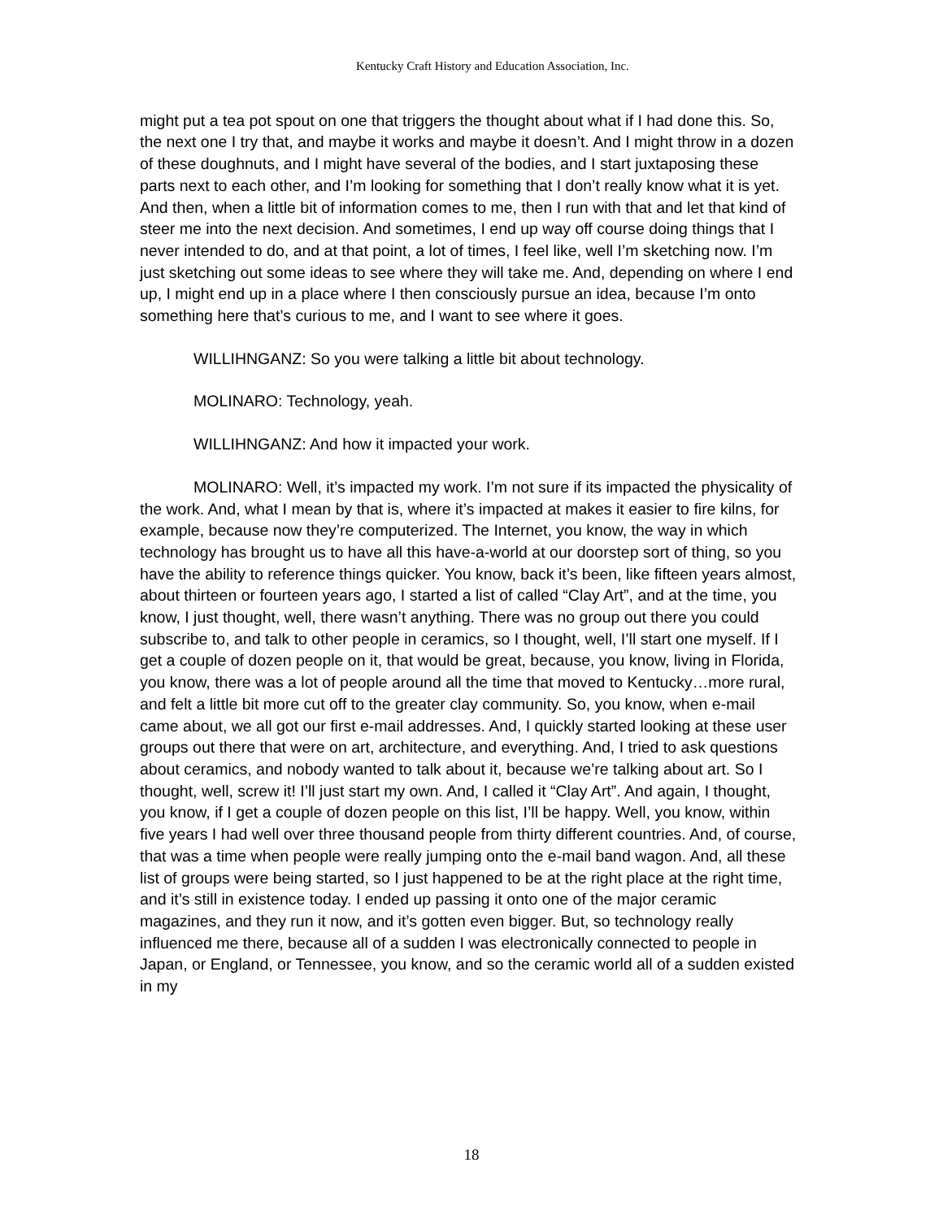Kentucky Craft History and Education Association, Inc.
might put a tea pot spout on one that triggers the thought about what if I had done this. So, the next one I try that, and maybe it works and maybe it doesn’t. And I might throw in a dozen of these doughnuts, and I might have several of the bodies, and I start juxtaposing these parts next to each other, and I’m looking for something that I don’t really know what it is yet. And then, when a little bit of information comes to me, then I run with that and let that kind of steer me into the next decision. And sometimes, I end up way off course doing things that I never intended to do, and at that point, a lot of times, I feel like, well I’m sketching now. I’m just sketching out some ideas to see where they will take me. And, depending on where I end up, I might end up in a place where I then consciously pursue an idea, because I’m onto something here that’s curious to me, and I want to see where it goes.
WILLIHNGANZ: So you were talking a little bit about technology.
MOLINARO: Technology, yeah.
WILLIHNGANZ: And how it impacted your work.
MOLINARO: Well, it’s impacted my work. I’m not sure if its impacted the physicality of the work. And, what I mean by that is, where it’s impacted at makes it easier to fire kilns, for example, because now they’re computerized. The Internet, you know, the way in which technology has brought us to have all this have-a-world at our doorstep sort of thing, so you have the ability to reference things quicker. You know, back it’s been, like fifteen years almost, about thirteen or fourteen years ago, I started a list of called “Clay Art”, and at the time, you know, I just thought, well, there wasn’t anything. There was no group out there you could subscribe to, and talk to other people in ceramics, so I thought, well, I’ll start one myself. If I get a couple of dozen people on it, that would be great, because, you know, living in Florida, you know, there was a lot of people around all the time that moved to Kentucky…more rural, and felt a little bit more cut off to the greater clay community. So, you know, when e-mail came about, we all got our first e-mail addresses. And, I quickly started looking at these user groups out there that were on art, architecture, and everything. And, I tried to ask questions about ceramics, and nobody wanted to talk about it, because we’re talking about art. So I thought, well, screw it! I’ll just start my own. And, I called it “Clay Art”. And again, I thought, you know, if I get a couple of dozen people on this list, I’ll be happy. Well, you know, within five years I had well over three thousand people from thirty different countries. And, of course, that was a time when people were really jumping onto the e-mail band wagon. And, all these list of groups were being started, so I just happened to be at the right place at the right time, and it’s still in existence today. I ended up passing it onto one of the major ceramic magazines, and they run it now, and it’s gotten even bigger. But, so technology really influenced me there, because all of a sudden I was electronically connected to people in Japan, or England, or Tennessee, you know, and so the ceramic world all of a sudden existed in my
18